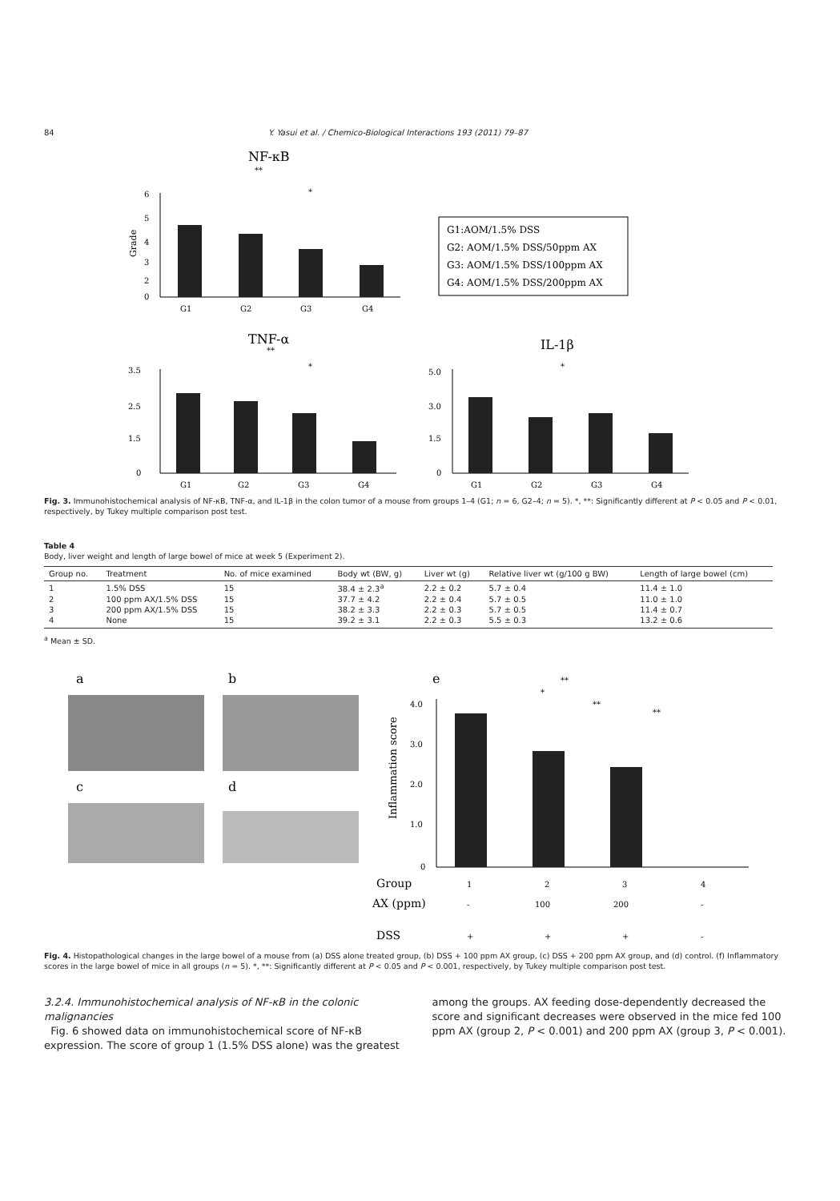84 Y. Yasui et al. / Chemico-Biological Interactions 193 (2011) 79–87
NF-κB
**
*
Grade
6
5
4
3
2
0
G1
G2
G3
G4
G1:AOM/1.5% DSS
G2: AOM/1.5% DSS/50ppm AX
G3: AOM/1.5% DSS/100ppm AX
G4: AOM/1.5% DSS/200ppm AX
TNF-α
**
*
IL-1β
*
3.5
2.5
1.5
0
G1
G2
G3
G4
5.0
3.0
1.5
0
G1
G2
G3
G4
Fig. 3. Immunohistochemical analysis of NF-κB, TNF-α, and IL-1β in the colon tumor of a mouse from groups 1–4 (G1; n = 6, G2–4; n = 5). *, **: Significantly different at P < 0.05 and P < 0.01, respectively, by Tukey multiple comparison post test.
Table 4
Body, liver weight and length of large bowel of mice at week 5 (Experiment 2).
| Group no. | Treatment | No. of mice examined | Body wt (BW, g) | Liver wt (g) | Relative liver wt (g/100 g BW) | Length of large bowel (cm) |
| --- | --- | --- | --- | --- | --- | --- |
| 1 | 1.5% DSS | 15 | 38.4 ± 2.3<sup>a</sup> | 2.2 ± 0.2 | 5.7 ± 0.4 | 11.4 ± 1.0 |
| 2 | 100 ppm AX/1.5% DSS | 15 | 37.7 ± 4.2 | 2.2 ± 0.4 | 5.7 ± 0.5 | 11.0 ± 1.0 |
| 3 | 200 ppm AX/1.5% DSS | 15 | 38.2 ± 3.3 | 2.2 ± 0.3 | 5.7 ± 0.5 | 11.4 ± 0.7 |
| 4 | None | 15 | 39.2 ± 3.1 | 2.2 ± 0.3 | 5.5 ± 0.3 | 13.2 ± 0.6 |
<sup>a</sup> Mean ± SD.
a
b
c
d
e
**
*
**
**
Inflammation score
4.0
3.0
2.0
1.0
0
Group
1
2
3
4
AX (ppm)
-
100
200
-
DSS
+
+
+
-
Fig. 4. Histopathological changes in the large bowel of a mouse from (a) DSS alone treated group, (b) DSS + 100 ppm AX group, (c) DSS + 200 ppm AX group, and (d) control. (f) Inflammatory scores in the large bowel of mice in all groups (n = 5). *, **: Significantly different at P < 0.05 and P < 0.001, respectively, by Tukey multiple comparison post test.
3.2.4. Immunohistochemical analysis of NF-κB in the colonic malignancies
Fig. 6 showed data on immunohistochemical score of NF-κB expression. The score of group 1 (1.5% DSS alone) was the greatest
among the groups. AX feeding dose-dependently decreased the score and significant decreases were observed in the mice fed 100 ppm AX (group 2, P < 0.001) and 200 ppm AX (group 3, P < 0.001).